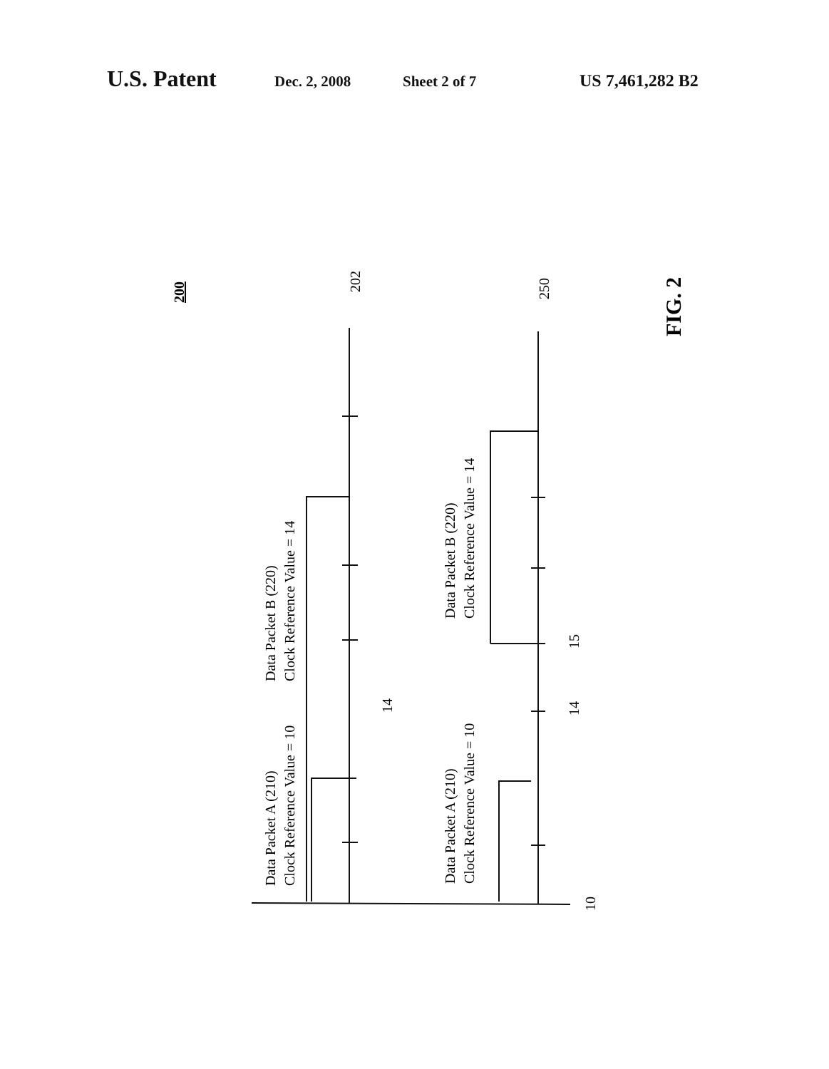U.S. Patent Dec. 2, 2008 Sheet 2 of 7 US 7,461,282 B2
200
202
250
FIG. 2
Data Packet A (210)
Clock Reference Value = 10
Data Packet B (220)
Clock Reference Value = 14
Data Packet A (210)
Clock Reference Value = 10
Data Packet B (220)
Clock Reference Value = 14
14
14
15
10